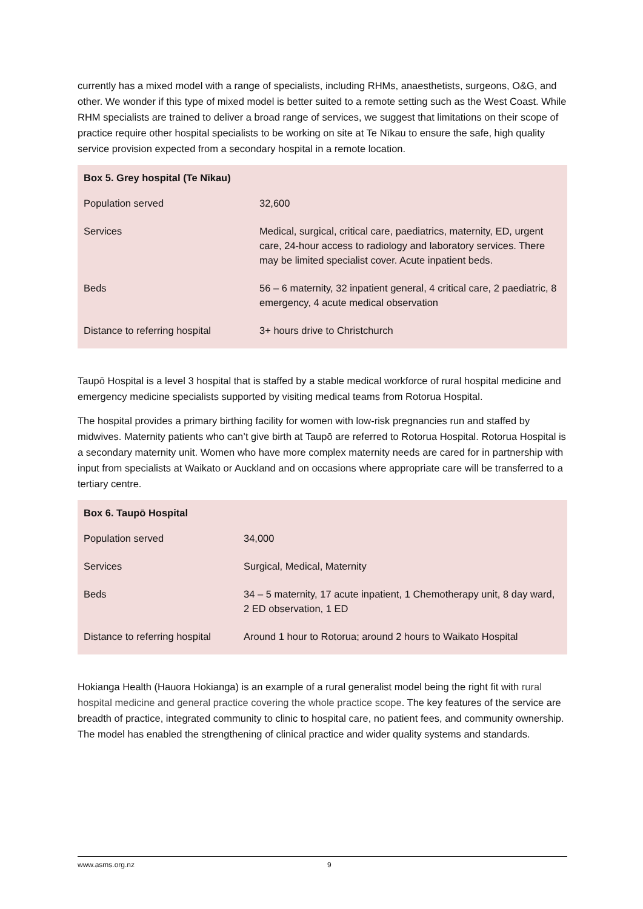currently has a mixed model with a range of specialists, including RHMs, anaesthetists, surgeons, O&G, and other. We wonder if this type of mixed model is better suited to a remote setting such as the West Coast. While RHM specialists are trained to deliver a broad range of services, we suggest that limitations on their scope of practice require other hospital specialists to be working on site at Te Nīkau to ensure the safe, high quality service provision expected from a secondary hospital in a remote location.
| Box 5. Grey hospital (Te Nīkau) | |
| --- | --- |
| Population served | 32,600 |
| Services | Medical, surgical, critical care, paediatrics, maternity, ED, urgent care, 24-hour access to radiology and laboratory services. There may be limited specialist cover. Acute inpatient beds. |
| Beds | 56 – 6 maternity, 32 inpatient general, 4 critical care, 2 paediatric, 8 emergency, 4 acute medical observation |
| Distance to referring hospital | 3+ hours drive to Christchurch |
Taupō Hospital is a level 3 hospital that is staffed by a stable medical workforce of rural hospital medicine and emergency medicine specialists supported by visiting medical teams from Rotorua Hospital.
The hospital provides a primary birthing facility for women with low-risk pregnancies run and staffed by midwives. Maternity patients who can’t give birth at Taupō are referred to Rotorua Hospital. Rotorua Hospital is a secondary maternity unit. Women who have more complex maternity needs are cared for in partnership with input from specialists at Waikato or Auckland and on occasions where appropriate care will be transferred to a tertiary centre.
| Box 6. Taupō Hospital | |
| --- | --- |
| Population served | 34,000 |
| Services | Surgical, Medical, Maternity |
| Beds | 34 – 5 maternity, 17 acute inpatient, 1 Chemotherapy unit, 8 day ward, 2 ED observation, 1 ED |
| Distance to referring hospital | Around 1 hour to Rotorua; around 2 hours to Waikato Hospital |
Hokianga Health (Hauora Hokianga) is an example of a rural generalist model being the right fit with rural hospital medicine and general practice covering the whole practice scope. The key features of the service are breadth of practice, integrated community to clinic to hospital care, no patient fees, and community ownership. The model has enabled the strengthening of clinical practice and wider quality systems and standards.
www.asms.org.nz 9